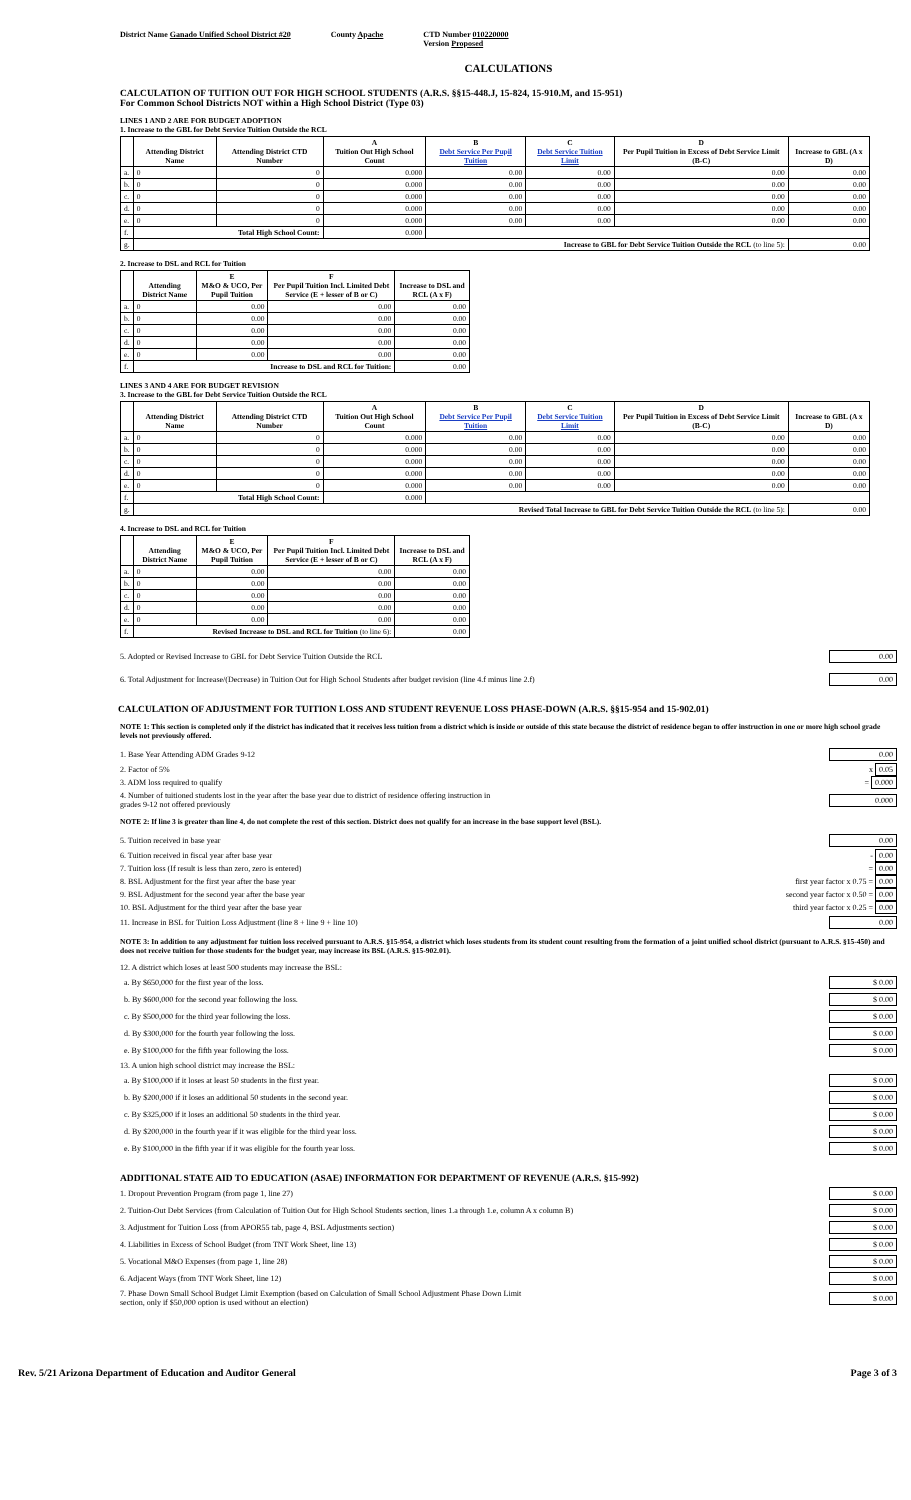District Name Ganado Unified School District #20 County Apache CTD Number 010220000
Version Proposed
CALCULATIONS
CALCULATION OF TUITION OUT FOR HIGH SCHOOL STUDENTS (A.R.S. §§15-448.J, 15-824, 15-910.M, and 15-951)
For Common School Districts NOT within a High School District (Type 03)
LINES 1 AND 2 ARE FOR BUDGET ADOPTION
1. Increase to the GBL for Debt Service Tuition Outside the RCL
| | Attending District Name | Attending District CTD Number | A Tuition Out High School Count | B Debt Service Per Pupil Tuition | C Debt Service Tuition Limit | D Per Pupil Tuition in Excess of Debt Service Limit (B-C) | Increase to GBL (A x D) |
| --- | --- | --- | --- | --- | --- | --- | --- |
| a. | 0 | 0 | 0.000 | 0.00 | 0.00 | 0.00 | 0.00 |
| b. | 0 | 0 | 0.000 | 0.00 | 0.00 | 0.00 | 0.00 |
| c. | 0 | 0 | 0.000 | 0.00 | 0.00 | 0.00 | 0.00 |
| d. | 0 | 0 | 0.000 | 0.00 | 0.00 | 0.00 | 0.00 |
| e. | 0 | 0 | 0.000 | 0.00 | 0.00 | 0.00 | 0.00 |
| f. | Total High School Count: | | 0.000 | | | | |
| g. | Increase to GBL for Debt Service Tuition Outside the RCL (to line 5): | | | | | | 0.00 |
2. Increase to DSL and RCL for Tuition
| | Attending District Name | E M&O & UCO, Per Pupil Tuition | F Per Pupil Tuition Incl. Limited Debt Service (E + lesser of B or C) | Increase to DSL and RCL (A x F) |
| --- | --- | --- | --- | --- |
| a. | 0 | 0.00 | 0.00 | 0.00 |
| b. | 0 | 0.00 | 0.00 | 0.00 |
| c. | 0 | 0.00 | 0.00 | 0.00 |
| d. | 0 | 0.00 | 0.00 | 0.00 |
| e. | 0 | 0.00 | 0.00 | 0.00 |
| f. | Increase to DSL and RCL for Tuition: | | | 0.00 |
LINES 3 AND 4 ARE FOR BUDGET REVISION
3. Increase to the GBL for Debt Service Tuition Outside the RCL
| | Attending District Name | Attending District CTD Number | A Tuition Out High School Count | B Debt Service Per Pupil Tuition | C Debt Service Tuition Limit | D Per Pupil Tuition in Excess of Debt Service Limit (B-C) | Increase to GBL (A x D) |
| --- | --- | --- | --- | --- | --- | --- | --- |
| a. | 0 | 0 | 0.000 | 0.00 | 0.00 | 0.00 | 0.00 |
| b. | 0 | 0 | 0.000 | 0.00 | 0.00 | 0.00 | 0.00 |
| c. | 0 | 0 | 0.000 | 0.00 | 0.00 | 0.00 | 0.00 |
| d. | 0 | 0 | 0.000 | 0.00 | 0.00 | 0.00 | 0.00 |
| e. | 0 | 0 | 0.000 | 0.00 | 0.00 | 0.00 | 0.00 |
| f. | Total High School Count: | | 0.000 | | | | |
| g. | Revised Total Increase to GBL for Debt Service Tuition Outside the RCL (to line 5): | | | | | | 0.00 |
4. Increase to DSL and RCL for Tuition
| | Attending District Name | E M&O & UCO, Per Pupil Tuition | F Per Pupil Tuition Incl. Limited Debt Service (E + lesser of B or C) | Increase to DSL and RCL (A x F) |
| --- | --- | --- | --- | --- |
| a. | 0 | 0.00 | 0.00 | 0.00 |
| b. | 0 | 0.00 | 0.00 | 0.00 |
| c. | 0 | 0.00 | 0.00 | 0.00 |
| d. | 0 | 0.00 | 0.00 | 0.00 |
| e. | 0 | 0.00 | 0.00 | 0.00 |
| f. | Revised Increase to DSL and RCL for Tuition (to line 6): | | | 0.00 |
5. Adopted or Revised Increase to GBL for Debt Service Tuition Outside the RCL 0.00
6. Total Adjustment for Increase/(Decrease) in Tuition Out for High School Students after budget revision (line 4.f minus line 2.f) 0.00
CALCULATION OF ADJUSTMENT FOR TUITION LOSS AND STUDENT REVENUE LOSS PHASE-DOWN (A.R.S. §§15-954 and 15-902.01)
NOTE 1: This section is completed only if the district has indicated that it receives less tuition from a district which is inside or outside of this state because the district of residence began to offer instruction in one or more high school grade levels not previously offered.
1. Base Year Attending ADM Grades 9-12 0.00
2. Factor of 5% x 0.05
3. ADM loss required to qualify = 0.000
4. Number of tuitioned students lost in the year after the base year due to district of residence offering instruction in
grades 9-12 not offered previously 0.000
NOTE 2: If line 3 is greater than line 4, do not complete the rest of this section. District does not qualify for an increase in the base support level (BSL).
5. Tuition received in base year 0.00
6. Tuition received in fiscal year after base year - 0.00
7. Tuition loss (If result is less than zero, zero is entered) = 0.00
8. BSL Adjustment for the first year after the base year first year factor x 0.75 = 0.00
9. BSL Adjustment for the second year after the base year second year factor x 0.50 = 0.00
10. BSL Adjustment for the third year after the base year third year factor x 0.25 = 0.00
11. Increase in BSL for Tuition Loss Adjustment (line 8 + line 9 + line 10) 0.00
NOTE 3: In addition to any adjustment for tuition loss received pursuant to A.R.S. §15-954, a district which loses students from its student count resulting from the formation of a joint unified school district (pursuant to A.R.S. §15-450) and does not receive tuition for those students for the budget year, may increase its BSL (A.R.S. §15-902.01).
12. A district which loses at least 500 students may increase the BSL:
a. By $650,000 for the first year of the loss. $ 0.00
b. By $600,000 for the second year following the loss. $ 0.00
c. By $500,000 for the third year following the loss. $ 0.00
d. By $300,000 for the fourth year following the loss. $ 0.00
e. By $100,000 for the fifth year following the loss. $ 0.00
13. A union high school district may increase the BSL:
a. By $100,000 if it loses at least 50 students in the first year. $ 0.00
b. By $200,000 if it loses an additional 50 students in the second year. $ 0.00
c. By $325,000 if it loses an additional 50 students in the third year. $ 0.00
d. By $200,000 in the fourth year if it was eligible for the third year loss. $ 0.00
e. By $100,000 in the fifth year if it was eligible for the fourth year loss. $ 0.00
ADDITIONAL STATE AID TO EDUCATION (ASAE) INFORMATION FOR DEPARTMENT OF REVENUE (A.R.S. §15-992)
1. Dropout Prevention Program (from page 1, line 27) $ 0.00
2. Tuition-Out Debt Services (from Calculation of Tuition Out for High School Students section, lines 1.a through 1.e, column A x column B) $ 0.00
3. Adjustment for Tuition Loss (from APOR55 tab, page 4, BSL Adjustments section) $ 0.00
4. Liabilities in Excess of School Budget (from TNT Work Sheet, line 13) $ 0.00
5. Vocational M&O Expenses (from page 1, line 28) $ 0.00
6. Adjacent Ways (from TNT Work Sheet, line 12) $ 0.00
7. Phase Down Small School Budget Limit Exemption (based on Calculation of Small School Adjustment Phase Down Limit
section, only if $50,000 option is used without an election) $ 0.00
Rev. 5/21 Arizona Department of Education and Auditor General Page 3 of 3